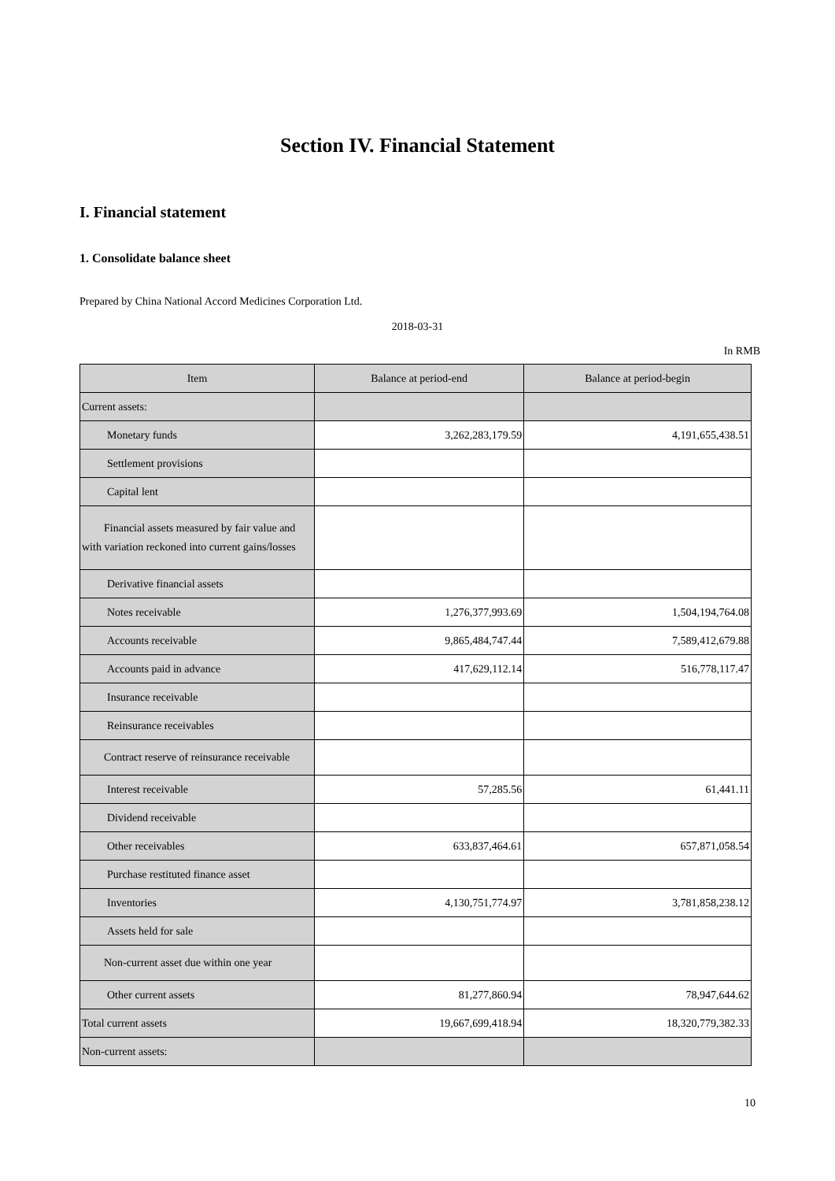Section IV. Financial Statement
I. Financial statement
1. Consolidate balance sheet
Prepared by China National Accord Medicines Corporation Ltd.
2018-03-31
In RMB
| Item | Balance at period-end | Balance at period-begin |
| --- | --- | --- |
| Current assets: | | |
| Monetary funds | 3,262,283,179.59 | 4,191,655,438.51 |
| Settlement provisions | | |
| Capital lent | | |
| Financial assets measured by fair value and with variation reckoned into current gains/losses | | |
| Derivative financial assets | | |
| Notes receivable | 1,276,377,993.69 | 1,504,194,764.08 |
| Accounts receivable | 9,865,484,747.44 | 7,589,412,679.88 |
| Accounts paid in advance | 417,629,112.14 | 516,778,117.47 |
| Insurance receivable | | |
| Reinsurance receivables | | |
| Contract reserve of reinsurance receivable | | |
| Interest receivable | 57,285.56 | 61,441.11 |
| Dividend receivable | | |
| Other receivables | 633,837,464.61 | 657,871,058.54 |
| Purchase restituted finance asset | | |
| Inventories | 4,130,751,774.97 | 3,781,858,238.12 |
| Assets held for sale | | |
| Non-current asset due within one year | | |
| Other current assets | 81,277,860.94 | 78,947,644.62 |
| Total current assets | 19,667,699,418.94 | 18,320,779,382.33 |
| Non-current assets: | | |
10